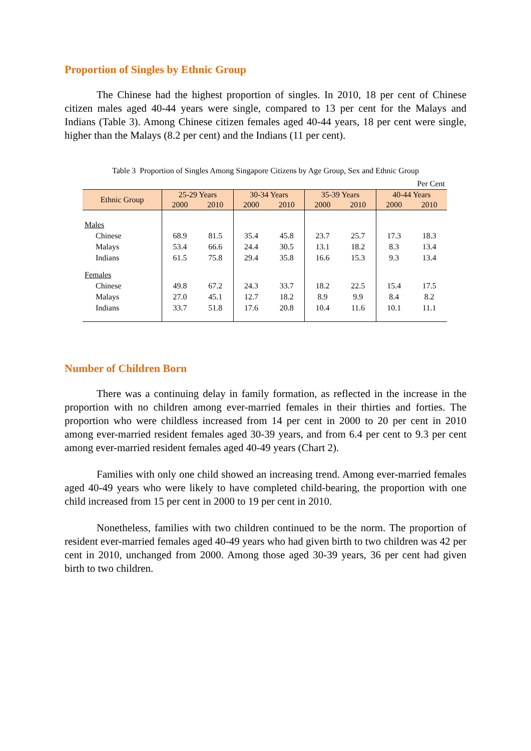Proportion of Singles by Ethnic Group
The Chinese had the highest proportion of singles. In 2010, 18 per cent of Chinese citizen males aged 40-44 years were single, compared to 13 per cent for the Malays and Indians (Table 3). Among Chinese citizen females aged 40-44 years, 18 per cent were single, higher than the Malays (8.2 per cent) and the Indians (11 per cent).
Table 3 Proportion of Singles Among Singapore Citizens by Age Group, Sex and Ethnic Group
| Per Cent | | | | | | | | |
| Ethnic Group | 25-29 Years | | 30-34 Years | | 35-39 Years | | 40-44 Years | |
| | 2000 | 2010 | 2000 | 2010 | 2000 | 2010 | 2000 | 2010 |
| Males | | | | | | | | |
| Chinese | 68.9 | 81.5 | 35.4 | 45.8 | 23.7 | 25.7 | 17.3 | 18.3 |
| Malays | 53.4 | 66.6 | 24.4 | 30.5 | 13.1 | 18.2 | 8.3 | 13.4 |
| Indians | 61.5 | 75.8 | 29.4 | 35.8 | 16.6 | 15.3 | 9.3 | 13.4 |
| Females | | | | | | | | |
| Chinese | 49.8 | 67.2 | 24.3 | 33.7 | 18.2 | 22.5 | 15.4 | 17.5 |
| Malays | 27.0 | 45.1 | 12.7 | 18.2 | 8.9 | 9.9 | 8.4 | 8.2 |
| Indians | 33.7 | 51.8 | 17.6 | 20.8 | 10.4 | 11.6 | 10.1 | 11.1 |
Number of Children Born
There was a continuing delay in family formation, as reflected in the increase in the proportion with no children among ever-married females in their thirties and forties. The proportion who were childless increased from 14 per cent in 2000 to 20 per cent in 2010 among ever-married resident females aged 30-39 years, and from 6.4 per cent to 9.3 per cent among ever-married resident females aged 40-49 years (Chart 2).
Families with only one child showed an increasing trend. Among ever-married females aged 40-49 years who were likely to have completed child-bearing, the proportion with one child increased from 15 per cent in 2000 to 19 per cent in 2010.
Nonetheless, families with two children continued to be the norm. The proportion of resident ever-married females aged 40-49 years who had given birth to two children was 42 per cent in 2010, unchanged from 2000. Among those aged 30-39 years, 36 per cent had given birth to two children.